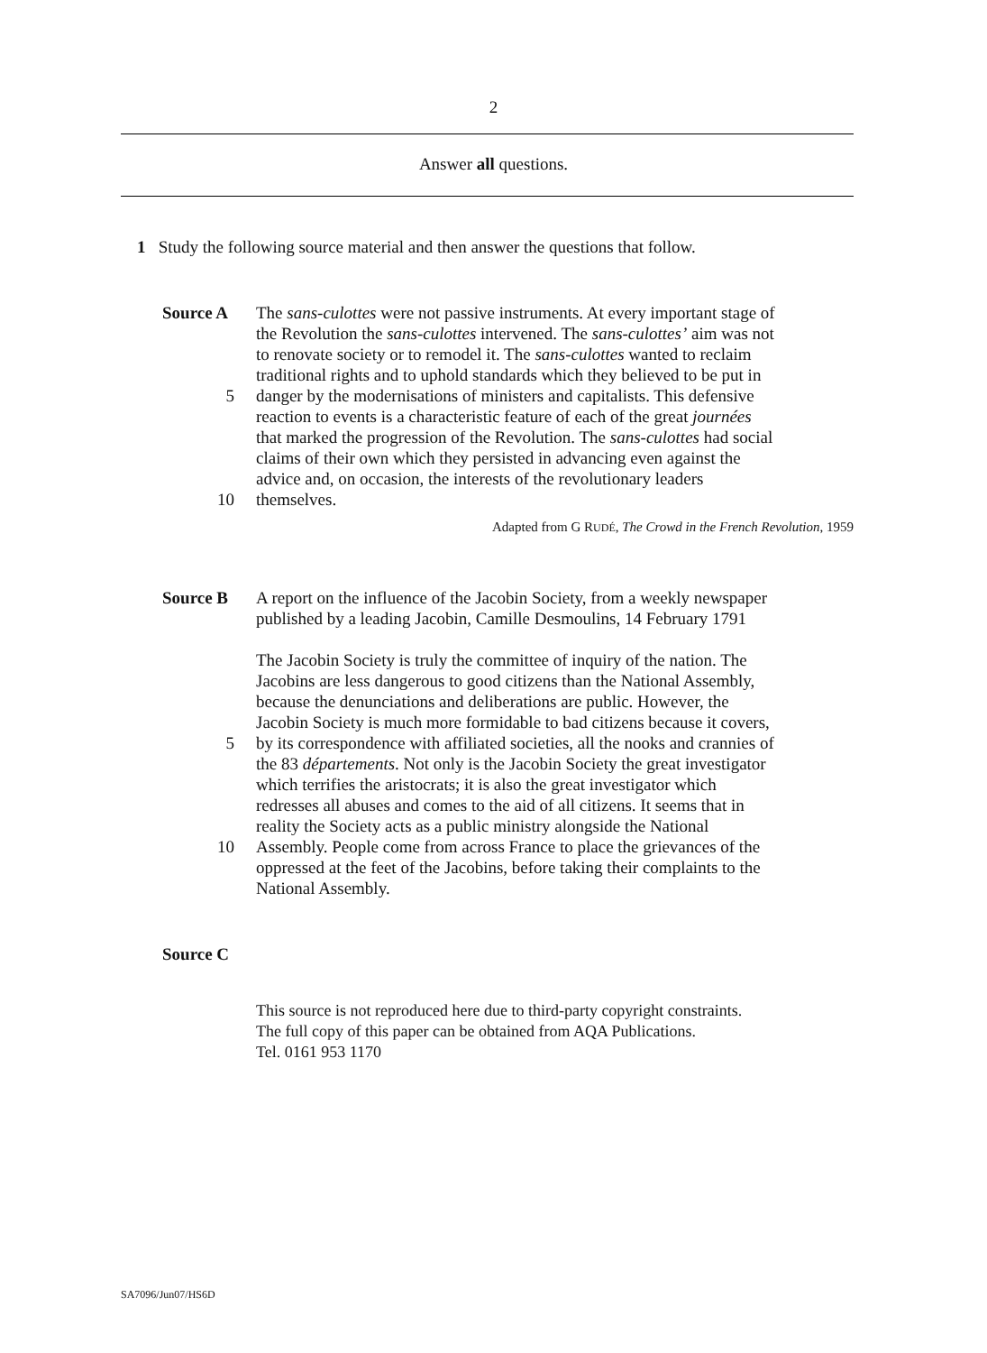2
Answer all questions.
1 Study the following source material and then answer the questions that follow.
Source A The sans-culottes were not passive instruments. At every important stage of
the Revolution the sans-culottes intervened. The sans-culottes’ aim was not
to renovate society or to remodel it. The sans-culottes wanted to reclaim
traditional rights and to uphold standards which they believed to be put in
5 danger by the modernisations of ministers and capitalists. This defensive
reaction to events is a characteristic feature of each of the great journées
that marked the progression of the Revolution. The sans-culottes had social
claims of their own which they persisted in advancing even against the
advice and, on occasion, the interests of the revolutionary leaders
10 themselves.
Adapted from G RUDÉ, The Crowd in the French Revolution, 1959
Source B A report on the influence of the Jacobin Society, from a weekly newspaper
published by a leading Jacobin, Camille Desmoulins, 14 February 1791
The Jacobin Society is truly the committee of inquiry of the nation. The
Jacobins are less dangerous to good citizens than the National Assembly,
because the denunciations and deliberations are public. However, the
Jacobin Society is much more formidable to bad citizens because it covers,
5 by its correspondence with affiliated societies, all the nooks and crannies of
the 83 départements. Not only is the Jacobin Society the great investigator
which terrifies the aristocrats; it is also the great investigator which
redresses all abuses and comes to the aid of all citizens. It seems that in
reality the Society acts as a public ministry alongside the National
10 Assembly. People come from across France to place the grievances of the
oppressed at the feet of the Jacobins, before taking their complaints to the
National Assembly.
Source C
This source is not reproduced here due to third-party copyright constraints.
The full copy of this paper can be obtained from AQA Publications.
Tel. 0161 953 1170
SA7096/Jun07/HS6D